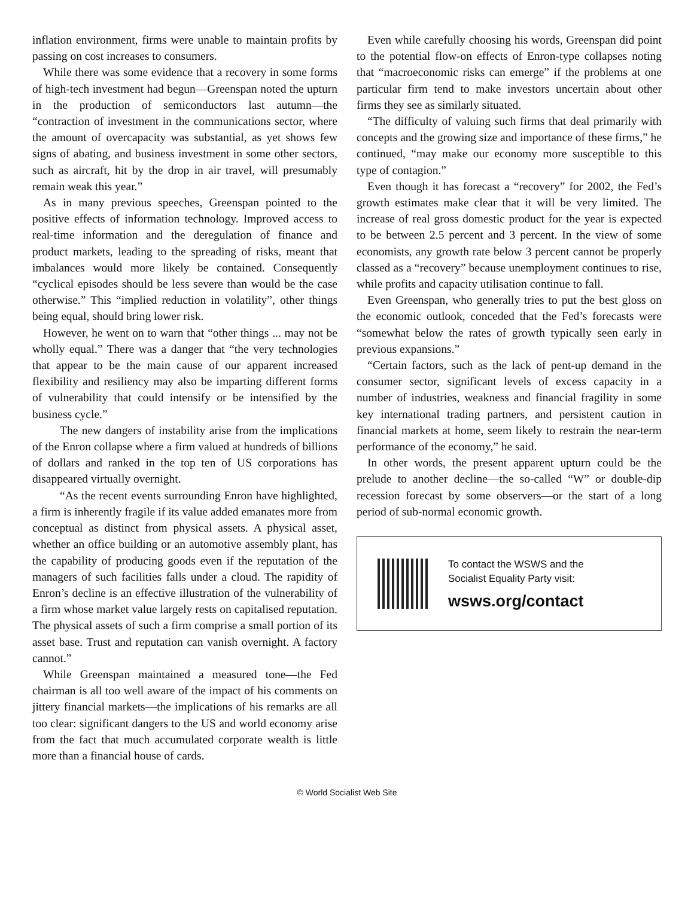inflation environment, firms were unable to maintain profits by passing on cost increases to consumers.
While there was some evidence that a recovery in some forms of high-tech investment had begun—Greenspan noted the upturn in the production of semiconductors last autumn—the “contraction of investment in the communications sector, where the amount of overcapacity was substantial, as yet shows few signs of abating, and business investment in some other sectors, such as aircraft, hit by the drop in air travel, will presumably remain weak this year.”
As in many previous speeches, Greenspan pointed to the positive effects of information technology. Improved access to real-time information and the deregulation of finance and product markets, leading to the spreading of risks, meant that imbalances would more likely be contained. Consequently “cyclical episodes should be less severe than would be the case otherwise.” This “implied reduction in volatility”, other things being equal, should bring lower risk.
However, he went on to warn that “other things ... may not be wholly equal.” There was a danger that “the very technologies that appear to be the main cause of our apparent increased flexibility and resiliency may also be imparting different forms of vulnerability that could intensify or be intensified by the business cycle.”
The new dangers of instability arise from the implications of the Enron collapse where a firm valued at hundreds of billions of dollars and ranked in the top ten of US corporations has disappeared virtually overnight.
“As the recent events surrounding Enron have highlighted, a firm is inherently fragile if its value added emanates more from conceptual as distinct from physical assets. A physical asset, whether an office building or an automotive assembly plant, has the capability of producing goods even if the reputation of the managers of such facilities falls under a cloud. The rapidity of Enron’s decline is an effective illustration of the vulnerability of a firm whose market value largely rests on capitalised reputation. The physical assets of such a firm comprise a small portion of its asset base. Trust and reputation can vanish overnight. A factory cannot.”
While Greenspan maintained a measured tone—the Fed chairman is all too well aware of the impact of his comments on jittery financial markets—the implications of his remarks are all too clear: significant dangers to the US and world economy arise from the fact that much accumulated corporate wealth is little more than a financial house of cards.
Even while carefully choosing his words, Greenspan did point to the potential flow-on effects of Enron-type collapses noting that “macroeconomic risks can emerge” if the problems at one particular firm tend to make investors uncertain about other firms they see as similarly situated.
“The difficulty of valuing such firms that deal primarily with concepts and the growing size and importance of these firms,” he continued, “may make our economy more susceptible to this type of contagion.”
Even though it has forecast a “recovery” for 2002, the Fed’s growth estimates make clear that it will be very limited. The increase of real gross domestic product for the year is expected to be between 2.5 percent and 3 percent. In the view of some economists, any growth rate below 3 percent cannot be properly classed as a “recovery” because unemployment continues to rise, while profits and capacity utilisation continue to fall.
Even Greenspan, who generally tries to put the best gloss on the economic outlook, conceded that the Fed’s forecasts were “somewhat below the rates of growth typically seen early in previous expansions.”
“Certain factors, such as the lack of pent-up demand in the consumer sector, significant levels of excess capacity in a number of industries, weakness and financial fragility in some key international trading partners, and persistent caution in financial markets at home, seem likely to restrain the near-term performance of the economy,” he said.
In other words, the present apparent upturn could be the prelude to another decline—the so-called “W” or double-dip recession forecast by some observers—or the start of a long period of sub-normal economic growth.
To contact the WSWS and the
Socialist Equality Party visit:
wsws.org/contact
© World Socialist Web Site